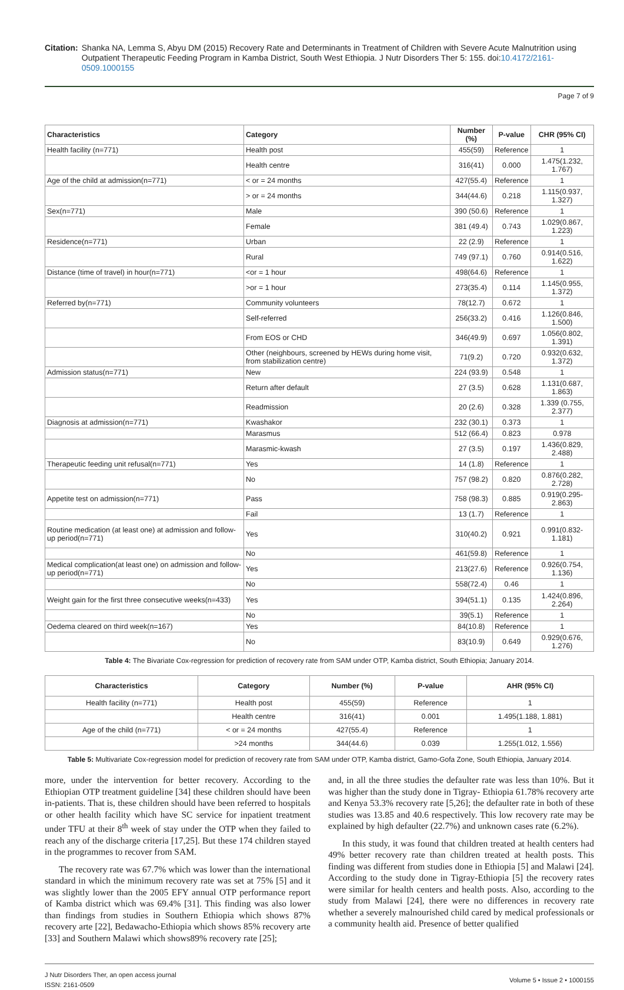Citation: Shanka NA, Lemma S, Abyu DM (2015) Recovery Rate and Determinants in Treatment of Children with Severe Acute Malnutrition using Outpatient Therapeutic Feeding Program in Kamba District, South West Ethiopia. J Nutr Disorders Ther 5: 155. doi:10.4172/2161-0509.1000155
Page 7 of 9
| Characteristics | Category | Number (%) | P-value | CHR (95% CI) |
| --- | --- | --- | --- | --- |
| Health facility (n=771) | Health post | 455(59) | Reference | 1 |
| | Health centre | 316(41) | 0.000 | 1.475(1.232, 1.767) |
| Age of the child at admission(n=771) | < or = 24 months | 427(55.4) | Reference | 1 |
| | > or = 24 months | 344(44.6) | 0.218 | 1.115(0.937, 1.327) |
| Sex(n=771) | Male | 390 (50.6) | Reference | 1 |
| | Female | 381 (49.4) | 0.743 | 1.029(0.867, 1.223) |
| Residence(n=771) | Urban | 22 (2.9) | Reference | 1 |
| | Rural | 749 (97.1) | 0.760 | 0.914(0.516, 1.622) |
| Distance (time of travel) in hour(n=771) | <or = 1 hour | 498(64.6) | Reference | 1 |
| | >or = 1 hour | 273(35.4) | 0.114 | 1.145(0.955, 1.372) |
| Referred by(n=771) | Community volunteers | 78(12.7) | 0.672 | 1 |
| | Self-referred | 256(33.2) | 0.416 | 1.126(0.846, 1.500) |
| | From EOS or CHD | 346(49.9) | 0.697 | 1.056(0.802, 1.391) |
| | Other (neighbours, screened by HEWs during home visit, from stabilization centre) | 71(9.2) | 0.720 | 0.932(0.632, 1.372) |
| Admission status(n=771) | New | 224 (93.9) | 0.548 | 1 |
| | Return after default | 27 (3.5) | 0.628 | 1.131(0.687, 1.863) |
| | Readmission | 20 (2.6) | 0.328 | 1.339 (0.755, 2.377) |
| Diagnosis at admission(n=771) | Kwashakor | 232 (30.1) | 0.373 | 1 |
| | Marasmus | 512 (66.4) | 0.823 | 0.978 |
| | Marasmic-kwash | 27 (3.5) | 0.197 | 1.436(0.829, 2.488) |
| Therapeutic feeding unit refusal(n=771) | Yes | 14 (1.8) | Reference | 1 |
| | No | 757 (98.2) | 0.820 | 0.876(0.282, 2.728) |
| Appetite test on admission(n=771) | Pass | 758 (98.3) | 0.885 | 0.919(0.295-2.863) |
| | Fail | 13 (1.7) | Reference | 1 |
| Routine medication (at least one) at admission and follow-up period(n=771) | Yes | 310(40.2) | 0.921 | 0.991(0.832-1.181) |
| | No | 461(59.8) | Reference | 1 |
| Medical complication(at least one) on admission and follow-up period(n=771) | Yes | 213(27.6) | Reference | 0.926(0.754, 1.136) |
| | No | 558(72.4) | 0.46 | 1 |
| Weight gain for the first three consecutive weeks(n=433) | Yes | 394(51.1) | 0.135 | 1.424(0.896, 2.264) |
| | No | 39(5.1) | Reference | 1 |
| Oedema cleared on third week(n=167) | Yes | 84(10.8) | Reference | 1 |
| | No | 83(10.9) | 0.649 | 0.929(0.676, 1.276) |
Table 4: The Bivariate Cox-regression for prediction of recovery rate from SAM under OTP, Kamba district, South Ethiopia; January 2014.
| Characteristics | Category | Number (%) | P-value | AHR (95% CI) |
| --- | --- | --- | --- | --- |
| Health facility (n=771) | Health post | 455(59) | Reference | 1 |
| | Health centre | 316(41) | 0.001 | 1.495(1.188, 1.881) |
| Age of the child (n=771) | < or = 24 months | 427(55.4) | Reference | 1 |
| | >24 months | 344(44.6) | 0.039 | 1.255(1.012, 1.556) |
Table 5: Multivariate Cox-regression model for prediction of recovery rate from SAM under OTP, Kamba district, Gamo-Gofa Zone, South Ethiopia, January 2014.
more, under the intervention for better recovery. According to the Ethiopian OTP treatment guideline [34] these children should have been in-patients. That is, these children should have been referred to hospitals or other health facility which have SC service for inpatient treatment under TFU at their 8<sup>th</sup> week of stay under the OTP when they failed to reach any of the discharge criteria [17,25]. But these 174 children stayed in the programmes to recover from SAM.
The recovery rate was 67.7% which was lower than the international standard in which the minimum recovery rate was set at 75% [5] and it was slightly lower than the 2005 EFY annual OTP performance report of Kamba district which was 69.4% [31]. This finding was also lower than findings from studies in Southern Ethiopia which shows 87% recovery arte [22], Bedawacho-Ethiopia which shows 85% recovery arte [33] and Southern Malawi which shows89% recovery rate [25];
and, in all the three studies the defaulter rate was less than 10%. But it was higher than the study done in Tigray- Ethiopia 61.78% recovery arte and Kenya 53.3% recovery rate [5,26]; the defaulter rate in both of these studies was 13.85 and 40.6 respectively. This low recovery rate may be explained by high defaulter (22.7%) and unknown cases rate (6.2%).
In this study, it was found that children treated at health centers had 49% better recovery rate than children treated at health posts. This finding was different from studies done in Ethiopia [5] and Malawi [24]. According to the study done in Tigray-Ethiopia [5] the recovery rates were similar for health centers and health posts. Also, according to the study from Malawi [24], there were no differences in recovery rate whether a severely malnourished child cared by medical professionals or a community health aid. Presence of better qualified
J Nutr Disorders Ther, an open access journal
ISSN: 2161-0509
Volume 5 • Issue 2 • 1000155